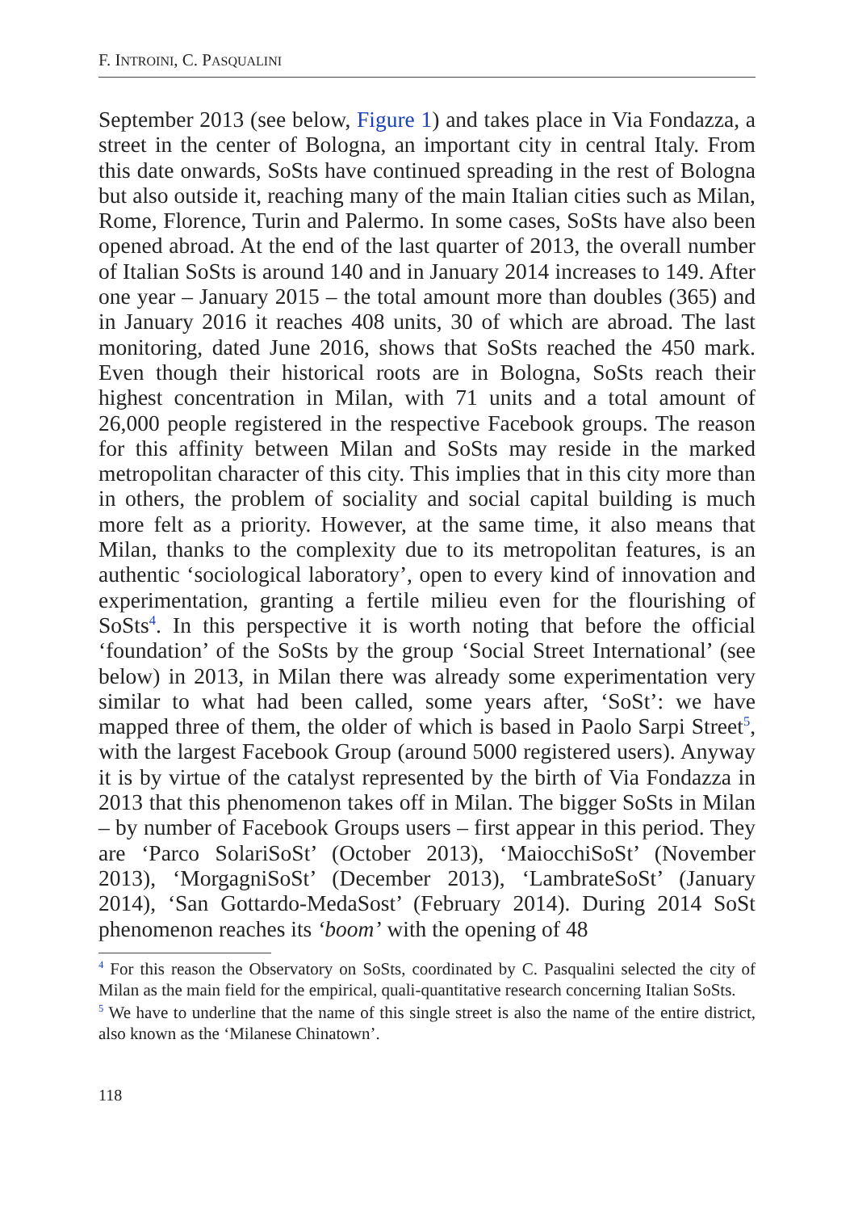F. INTROINI, C. PASQUALINI
September 2013 (see below, Figure 1) and takes place in Via Fondazza, a street in the center of Bologna, an important city in central Italy. From this date onwards, SoSts have continued spreading in the rest of Bologna but also outside it, reaching many of the main Italian cities such as Milan, Rome, Florence, Turin and Palermo. In some cases, SoSts have also been opened abroad. At the end of the last quarter of 2013, the overall number of Italian SoSts is around 140 and in January 2014 increases to 149. After one year – January 2015 – the total amount more than doubles (365) and in January 2016 it reaches 408 units, 30 of which are abroad. The last monitoring, dated June 2016, shows that SoSts reached the 450 mark. Even though their historical roots are in Bologna, SoSts reach their highest concentration in Milan, with 71 units and a total amount of 26,000 people registered in the respective Facebook groups. The reason for this affinity between Milan and SoSts may reside in the marked metropolitan character of this city. This implies that in this city more than in others, the problem of sociality and social capital building is much more felt as a priority. However, at the same time, it also means that Milan, thanks to the complexity due to its metropolitan features, is an authentic ‘sociological laboratory’, open to every kind of innovation and experimentation, granting a fertile milieu even for the flourishing of SoSts<sup>4</sup>. In this perspective it is worth noting that before the official ‘foundation’ of the SoSts by the group ‘Social Street International’ (see below) in 2013, in Milan there was already some experimentation very similar to what had been called, some years after, ‘SoSt’: we have mapped three of them, the older of which is based in Paolo Sarpi Street<sup>5</sup>, with the largest Facebook Group (around 5000 registered users). Anyway it is by virtue of the catalyst represented by the birth of Via Fondazza in 2013 that this phenomenon takes off in Milan. The bigger SoSts in Milan – by number of Facebook Groups users – first appear in this period. They are ‘Parco SolariSoSt’ (October 2013), ‘MaiocchiSoSt’ (November 2013), ‘MorgagniSoSt’ (December 2013), ‘LambrateSoSt’ (January 2014), ‘San Gottardo-MedaSost’ (February 2014). During 2014 SoSt phenomenon reaches its ‘boom’ with the opening of 48
<sup>4</sup> For this reason the Observatory on SoSts, coordinated by C. Pasqualini selected the city of Milan as the main field for the empirical, quali-quantitative research concerning Italian SoSts.
<sup>5</sup> We have to underline that the name of this single street is also the name of the entire district, also known as the ‘Milanese Chinatown’.
118